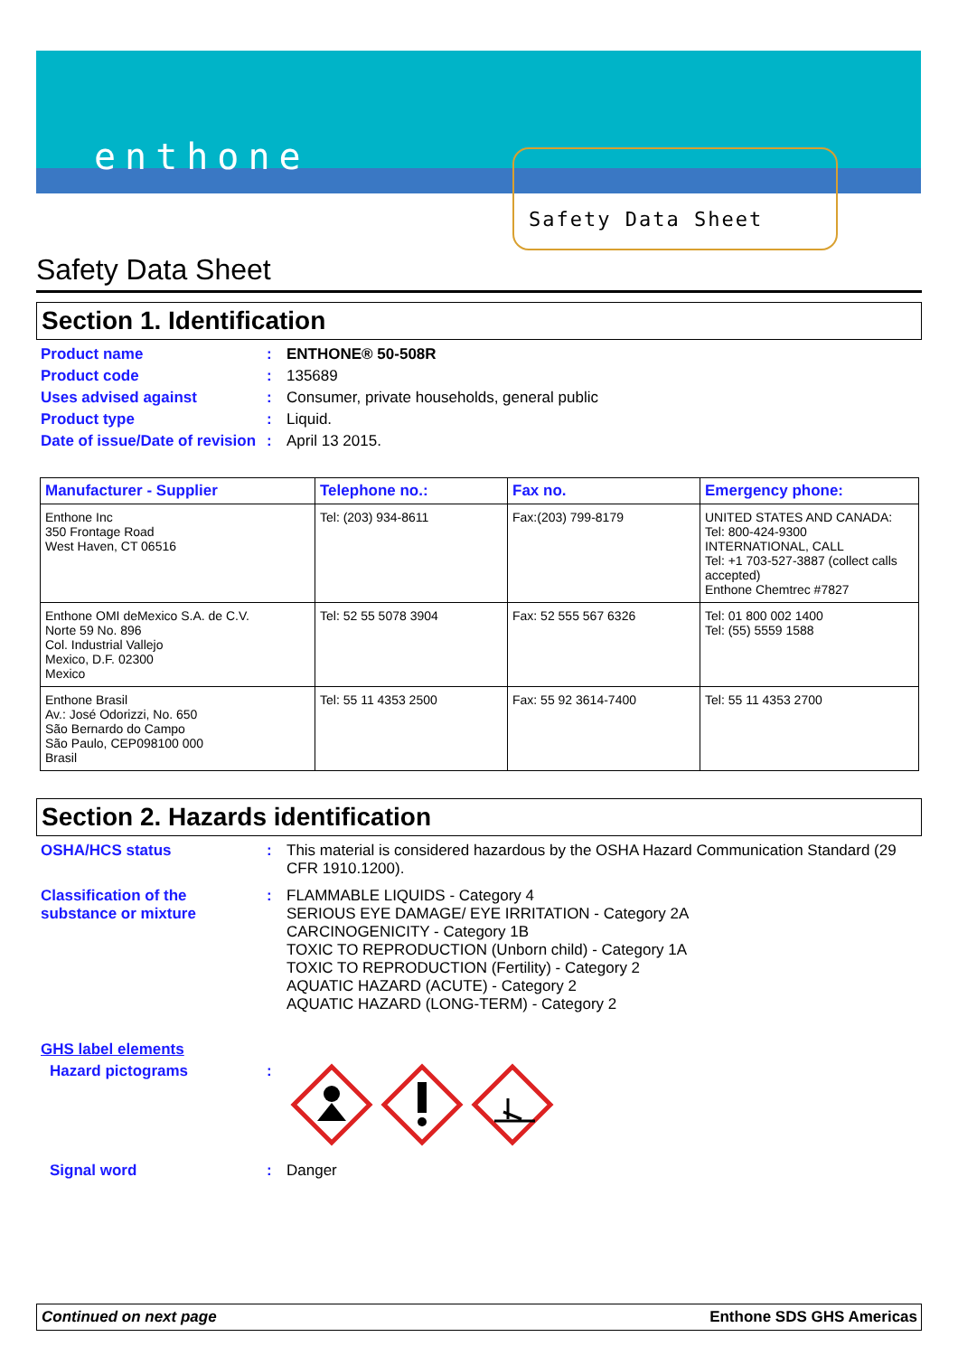enthone
Safety Data Sheet
Safety Data Sheet
Section 1. Identification
Product name : ENTHONE® 50-508R
Product code : 135689
Uses advised against : Consumer, private households, general public
Product type : Liquid.
Date of issue/Date of revision
: April 13 2015.
| Manufacturer - Supplier | Telephone no.: | Fax no. | Emergency phone: |
| --- | --- | --- | --- |
| Enthone Inc 350 Frontage Road West Haven, CT 06516 | Tel: (203) 934-8611 | Fax:(203) 799-8179 | UNITED STATES AND CANADA: Tel: 800-424-9300 INTERNATIONAL, CALL Tel: +1 703-527-3887 (collect calls accepted) Enthone Chemtrec #7827 |
| Enthone OMI deMexico S.A. de C.V. Norte 59 No. 896 Col. Industrial Vallejo Mexico, D.F. 02300 Mexico | Tel: 52 55 5078 3904 | Fax: 52 555 567 6326 | Tel: 01 800 002 1400 Tel: (55) 5559 1588 |
| Enthone Brasil Av.: José Odorizzi, No. 650 São Bernardo do Campo São Paulo, CEP098100 000 Brasil | Tel: 55 11 4353 2500 | Fax: 55 92 3614-7400 | Tel: 55 11 4353 2700 |
Section 2. Hazards identification
OSHA/HCS status : This material is considered hazardous by the OSHA Hazard Communication Standard (29 CFR 1910.1200).
Classification of the substance or mixture
: FLAMMABLE LIQUIDS - Category 4
SERIOUS EYE DAMAGE/ EYE IRRITATION - Category 2A
CARCINOGENICITY - Category 1B
TOXIC TO REPRODUCTION (Unborn child) - Category 1A
TOXIC TO REPRODUCTION (Fertility) - Category 2
AQUATIC HAZARD (ACUTE) - Category 2
AQUATIC HAZARD (LONG-TERM) - Category 2
GHS label elements
Hazard pictograms :
Signal word : Danger
Continued on next page Enthone SDS GHS Americas